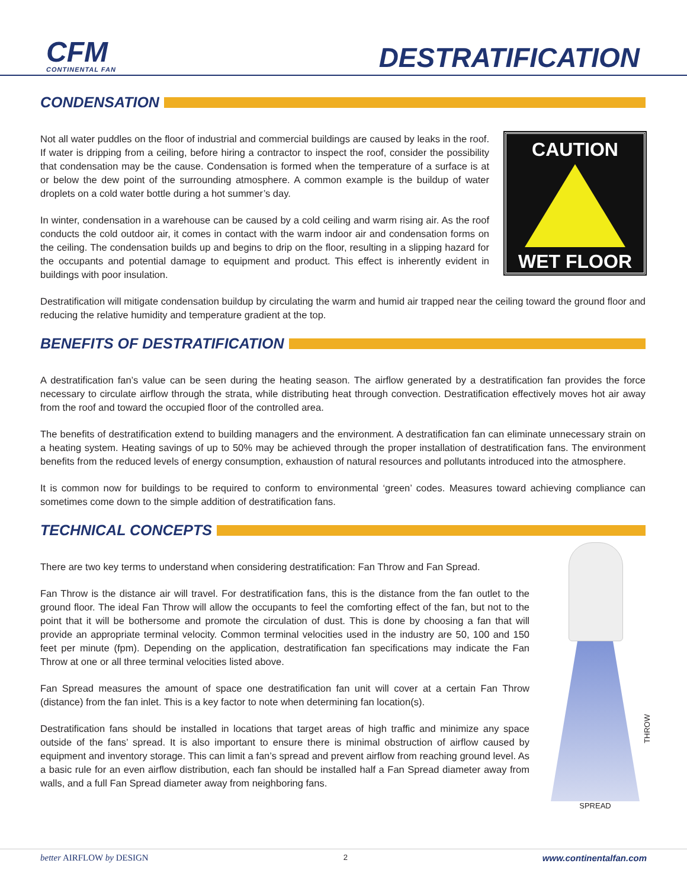CFM
CONTINENTAL FAN
DESTRATIFICATION
CONDENSATION
Not all water puddles on the floor of industrial and commercial buildings are caused by leaks in the roof. If water is dripping from a ceiling, before hiring a contractor to inspect the roof, consider the possibility that condensation may be the cause. Condensation is formed when the temperature of a surface is at or below the dew point of the surrounding atmosphere. A common example is the buildup of water droplets on a cold water bottle during a hot summer’s day.
In winter, condensation in a warehouse can be caused by a cold ceiling and warm rising air. As the roof conducts the cold outdoor air, it comes in contact with the warm indoor air and condensation forms on the ceiling. The condensation builds up and begins to drip on the floor, resulting in a slipping hazard for the occupants and potential damage to equipment and product. This effect is inherently evident in buildings with poor insulation.
CAUTION
WET FLOOR
Destratification will mitigate condensation buildup by circulating the warm and humid air trapped near the ceiling toward the ground floor and reducing the relative humidity and temperature gradient at the top.
BENEFITS OF DESTRATIFICATION
A destratification fan’s value can be seen during the heating season. The airflow generated by a destratification fan provides the force necessary to circulate airflow through the strata, while distributing heat through convection. Destratification effectively moves hot air away from the roof and toward the occupied floor of the controlled area.
The benefits of destratification extend to building managers and the environment. A destratification fan can eliminate unnecessary strain on a heating system. Heating savings of up to 50% may be achieved through the proper installation of destratification fans. The environment benefits from the reduced levels of energy consumption, exhaustion of natural resources and pollutants introduced into the atmosphere.
It is common now for buildings to be required to conform to environmental ‘green’ codes. Measures toward achieving compliance can sometimes come down to the simple addition of destratification fans.
TECHNICAL CONCEPTS
There are two key terms to understand when considering destratification: Fan Throw and Fan Spread.
Fan Throw is the distance air will travel. For destratification fans, this is the distance from the fan outlet to the ground floor. The ideal Fan Throw will allow the occupants to feel the comforting effect of the fan, but not to the point that it will be bothersome and promote the circulation of dust. This is done by choosing a fan that will provide an appropriate terminal velocity. Common terminal velocities used in the industry are 50, 100 and 150 feet per minute (fpm). Depending on the application, destratification fan specifications may indicate the Fan Throw at one or all three terminal velocities listed above.
Fan Spread measures the amount of space one destratification fan unit will cover at a certain Fan Throw (distance) from the fan inlet. This is a key factor to note when determining fan location(s).
Destratification fans should be installed in locations that target areas of high traffic and minimize any space outside of the fans’ spread. It is also important to ensure there is minimal obstruction of airflow caused by equipment and inventory storage. This can limit a fan’s spread and prevent airflow from reaching ground level. As a basic rule for an even airflow distribution, each fan should be installed half a Fan Spread diameter away from walls, and a full Fan Spread diameter away from neighboring fans.
SPREAD
THROW
better AIRFLOW by DESIGN 2 www.continentalfan.com